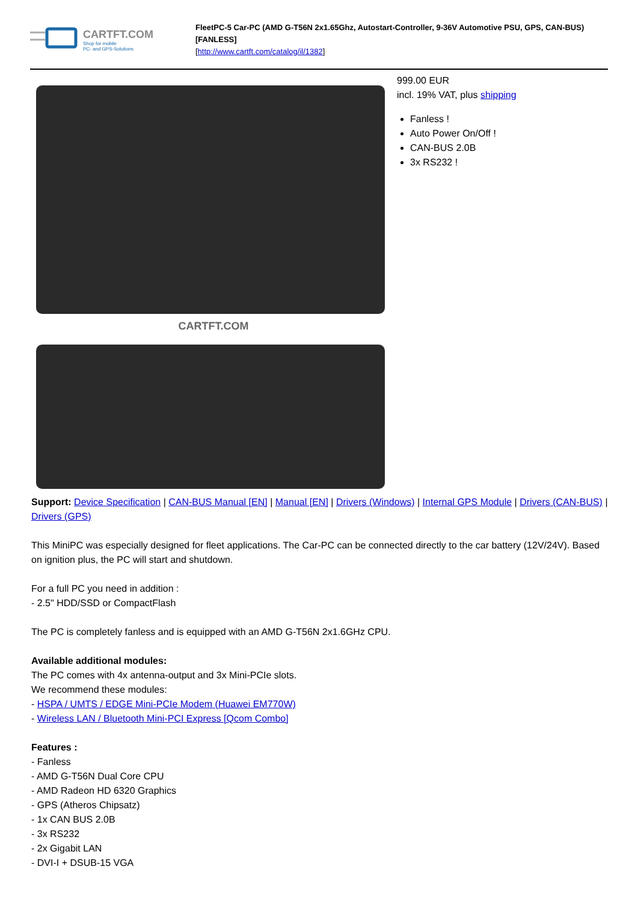CARTFT.COM
Shop for mobile
PC- and GPS-Solutions
FleetPC-5 Car-PC (AMD G-T56N 2x1.65Ghz, Autostart-Controller, 9-36V Automotive PSU, GPS, CAN-BUS) [FANLESS]
[http://www.cartft.com/catalog/il/1382]
CARTFT.COM
999.00 EUR
incl. 19% VAT, plus shipping
Fanless !
Auto Power On/Off !
CAN-BUS 2.0B
3x RS232 !
Support: Device Specification | CAN-BUS Manual [EN] | Manual [EN] | Drivers (Windows) | Internal GPS Module | Drivers (CAN-BUS) | Drivers (GPS)
This MiniPC was especially designed for fleet applications. The Car-PC can be connected directly to the car battery (12V/24V). Based on ignition plus, the PC will start and shutdown.
For a full PC you need in addition :
- 2.5" HDD/SSD or CompactFlash
The PC is completely fanless and is equipped with an AMD G-T56N 2x1.6GHz CPU.
Available additional modules:
The PC comes with 4x antenna-output and 3x Mini-PCIe slots.
We recommend these modules:
- HSPA / UMTS / EDGE Mini-PCIe Modem (Huawei EM770W)
- Wireless LAN / Bluetooth Mini-PCI Express [Qcom Combo]
Features :
- Fanless
- AMD G-T56N Dual Core CPU
- AMD Radeon HD 6320 Graphics
- GPS (Atheros Chipsatz)
- 1x CAN BUS 2.0B
- 3x RS232
- 2x Gigabit LAN
- DVI-I + DSUB-15 VGA